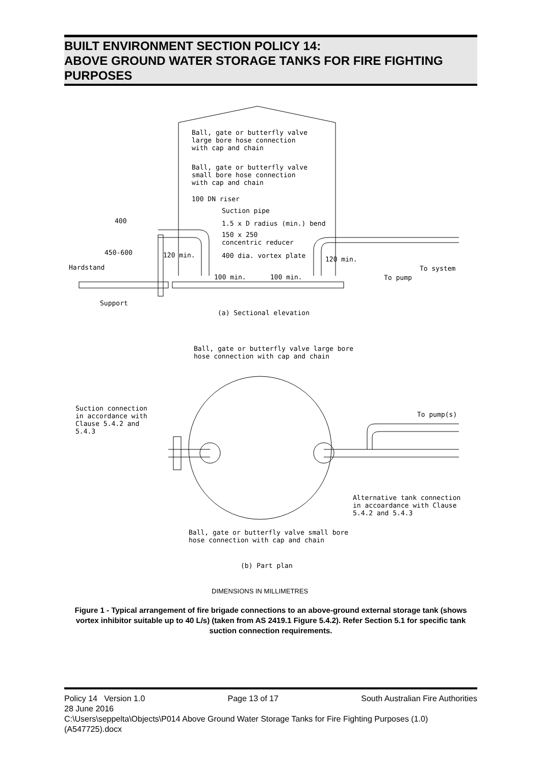BUILT ENVIRONMENT SECTION POLICY 14:
ABOVE GROUND WATER STORAGE TANKS FOR FIRE FIGHTING PURPOSES
Ball, gate or butterfly valve large bore hose connection with cap and chain
Ball, gate or butterfly valve small bore hose connection with cap and chain
100 DN riser
Suction pipe
1.5 x D radius (min.) bend
150 x 250 concentric reducer
400 dia. vortex plate
400
450-600
120 min.
120 min.
Hardstand
To system
100 min.
100 min.
To pump
Support
(a) Sectional elevation
Ball, gate or butterfly valve large bore hose connection with cap and chain
Suction connection in accordance with Clause 5.4.2 and 5.4.3
To pump(s)
Alternative tank connection in accoardance with Clause 5.4.2 and 5.4.3
Ball, gate or butterfly valve small bore hose connection with cap and chain
(b) Part plan
DIMENSIONS IN MILLIMETRES
Figure 1 - Typical arrangement of fire brigade connections to an above-ground external storage tank (shows vortex inhibitor suitable up to 40 L/s) (taken from AS 2419.1 Figure 5.4.2). Refer Section 5.1 for specific tank suction connection requirements.
Policy 14 Version 1.0 Page 13 of 17 South Australian Fire Authorities
28 June 2016
C:\Users\seppelta\Objects\P014 Above Ground Water Storage Tanks for Fire Fighting Purposes (1.0) (A547725).docx